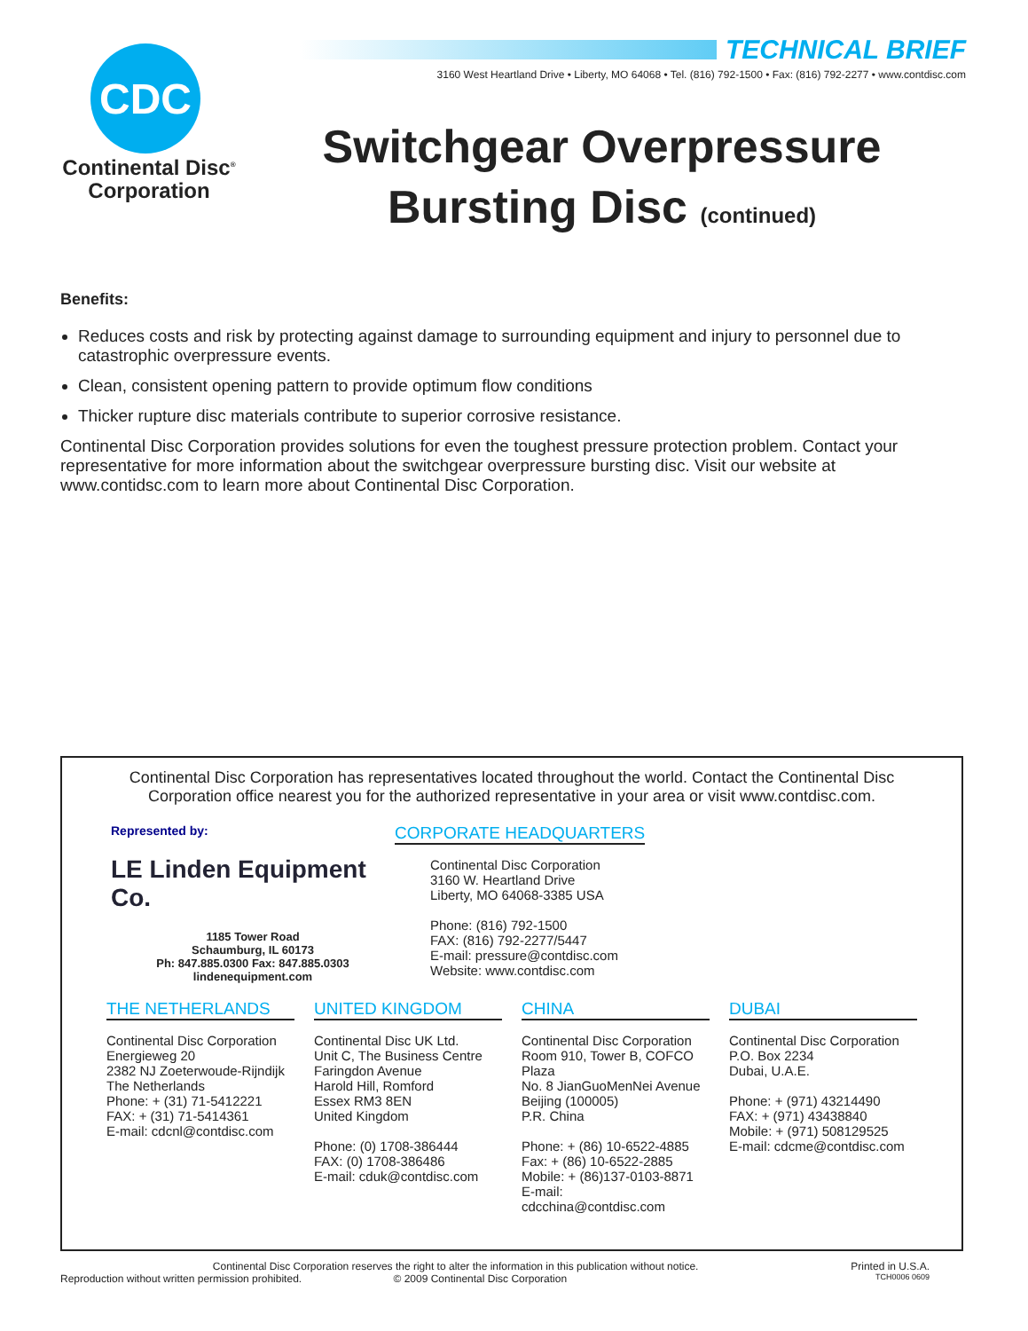CDC
Continental Disc<sup>®</sup>
Corporation
TECHNICAL BRIEF
3160 West Heartland Drive • Liberty, MO 64068 • Tel. (816) 792-1500 • Fax: (816) 792-2277 • www.contdisc.com
Switchgear Overpressure
Bursting Disc (continued)
Benefits:
Reduces costs and risk by protecting against damage to surrounding equipment and injury to personnel due to catastrophic overpressure events.
Clean, consistent opening pattern to provide optimum flow conditions
Thicker rupture disc materials contribute to superior corrosive resistance.
Continental Disc Corporation provides solutions for even the toughest pressure protection problem. Contact your representative for more information about the switchgear overpressure bursting disc. Visit our website at www.contidsc.com to learn more about Continental Disc Corporation.
Continental Disc Corporation has representatives located throughout the world. Contact the Continental Disc Corporation office nearest you for the authorized representative in your area or visit www.contdisc.com.
Represented by:
LE Linden Equipment Co.
1185 Tower Road
Schaumburg, IL 60173
Ph: 847.885.0300 Fax: 847.885.0303
lindenequipment.com
CORPORATE HEADQUARTERS
Continental Disc Corporation
3160 W. Heartland Drive
Liberty, MO 64068-3385 USA
Phone: (816) 792-1500
FAX: (816) 792-2277/5447
E-mail: pressure@contdisc.com
Website: www.contdisc.com
THE NETHERLANDS
Continental Disc Corporation
Energieweg 20
2382 NJ Zoeterwoude-Rijndijk
The Netherlands
Phone: + (31) 71-5412221
FAX: + (31) 71-5414361
E-mail: cdcnl@contdisc.com
UNITED KINGDOM
Continental Disc UK Ltd.
Unit C, The Business Centre
Faringdon Avenue
Harold Hill, Romford
Essex RM3 8EN
United Kingdom
Phone: (0) 1708-386444
FAX: (0) 1708-386486
E-mail: cduk@contdisc.com
CHINA
Continental Disc Corporation
Room 910, Tower B, COFCO Plaza
No. 8 JianGuoMenNei Avenue
Beijing (100005)
P.R. China
Phone: + (86) 10-6522-4885
Fax: + (86) 10-6522-2885
Mobile: + (86)137-0103-8871
E-mail: cdcchina@contdisc.com
DUBAI
Continental Disc Corporation
P.O. Box 2234
Dubai, U.A.E.
Phone: + (971) 43214490
FAX: + (971) 43438840
Mobile: + (971) 508129525
E-mail: cdcme@contdisc.com
Continental Disc Corporation reserves the right to alter the information in this publication without notice. Printed in U.S.A.
Reproduction without written permission prohibited. © 2009 Continental Disc Corporation TCH0006 0609